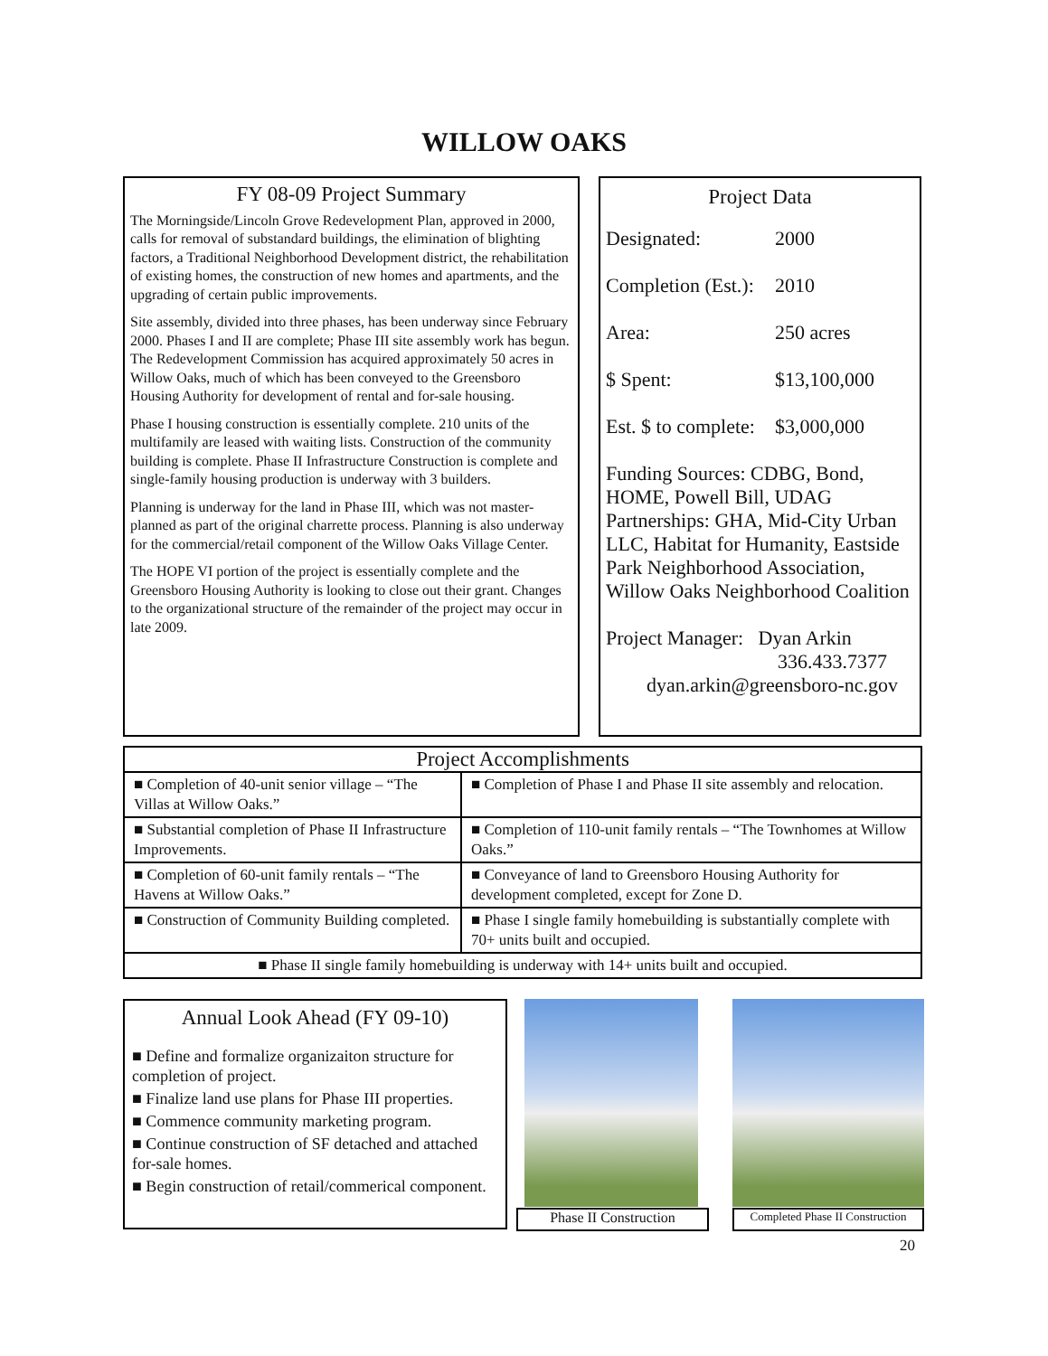WILLOW OAKS
FY 08-09 Project Summary
The Morningside/Lincoln Grove Redevelopment Plan, approved in 2000, calls for removal of substandard buildings, the elimination of blighting factors, a Traditional Neighborhood Development district, the rehabilitation of existing homes, the construction of new homes and apartments, and the upgrading of certain public improvements.
Site assembly, divided into three phases, has been underway since February 2000. Phases I and II are complete; Phase III site assembly work has begun. The Redevelopment Commission has acquired approximately 50 acres in Willow Oaks, much of which has been conveyed to the Greensboro Housing Authority for development of rental and for-sale housing.
Phase I housing construction is essentially complete. 210 units of the multifamily are leased with waiting lists. Construction of the community building is complete. Phase II Infrastructure Construction is complete and single-family housing production is underway with 3 builders.
Planning is underway for the land in Phase III, which was not master-planned as part of the original charrette process. Planning is also underway for the commercial/retail component of the Willow Oaks Village Center.
The HOPE VI portion of the project is essentially complete and the Greensboro Housing Authority is looking to close out their grant. Changes to the organizational structure of the remainder of the project may occur in late 2009.
Project Data
Designated: 2000
Completion (Est.): 2010
Area: 250 acres
$ Spent: $13,100,000
Est. $ to complete: $3,000,000
Funding Sources: CDBG, Bond, HOME, Powell Bill, UDAG Partnerships: GHA, Mid-City Urban LLC, Habitat for Humanity, Eastside Park Neighborhood Association, Willow Oaks Neighborhood Coalition
Project Manager: Dyan Arkin
336.433.7377
dyan.arkin@greensboro-nc.gov
| Project Accomplishments | |
| --- | --- |
| ■ Completion of 40-unit senior village – “The Villas at Willow Oaks.” | ■ Completion of Phase I and Phase II site assembly and relocation. |
| ■ Substantial completion of Phase II Infrastructure Improvements. | ■ Completion of 110-unit family rentals – “The Townhomes at Willow Oaks.” |
| ■ Completion of 60-unit family rentals – “The Havens at Willow Oaks.” | ■ Conveyance of land to Greensboro Housing Authority for development completed, except for Zone D. |
| ■ Construction of Community Building completed. | ■ Phase I single family homebuilding is substantially complete with 70+ units built and occupied. |
| ■ Phase II single family homebuilding is underway with 14+ units built and occupied. | |
Annual Look Ahead (FY 09-10)
■ Define and formalize organizaiton structure for completion of project.
■ Finalize land use plans for Phase III properties.
■ Commence community marketing program.
■ Continue construction of SF detached and attached for-sale homes.
■ Begin construction of retail/commerical component.
Phase II Construction
Completed Phase II Construction
20